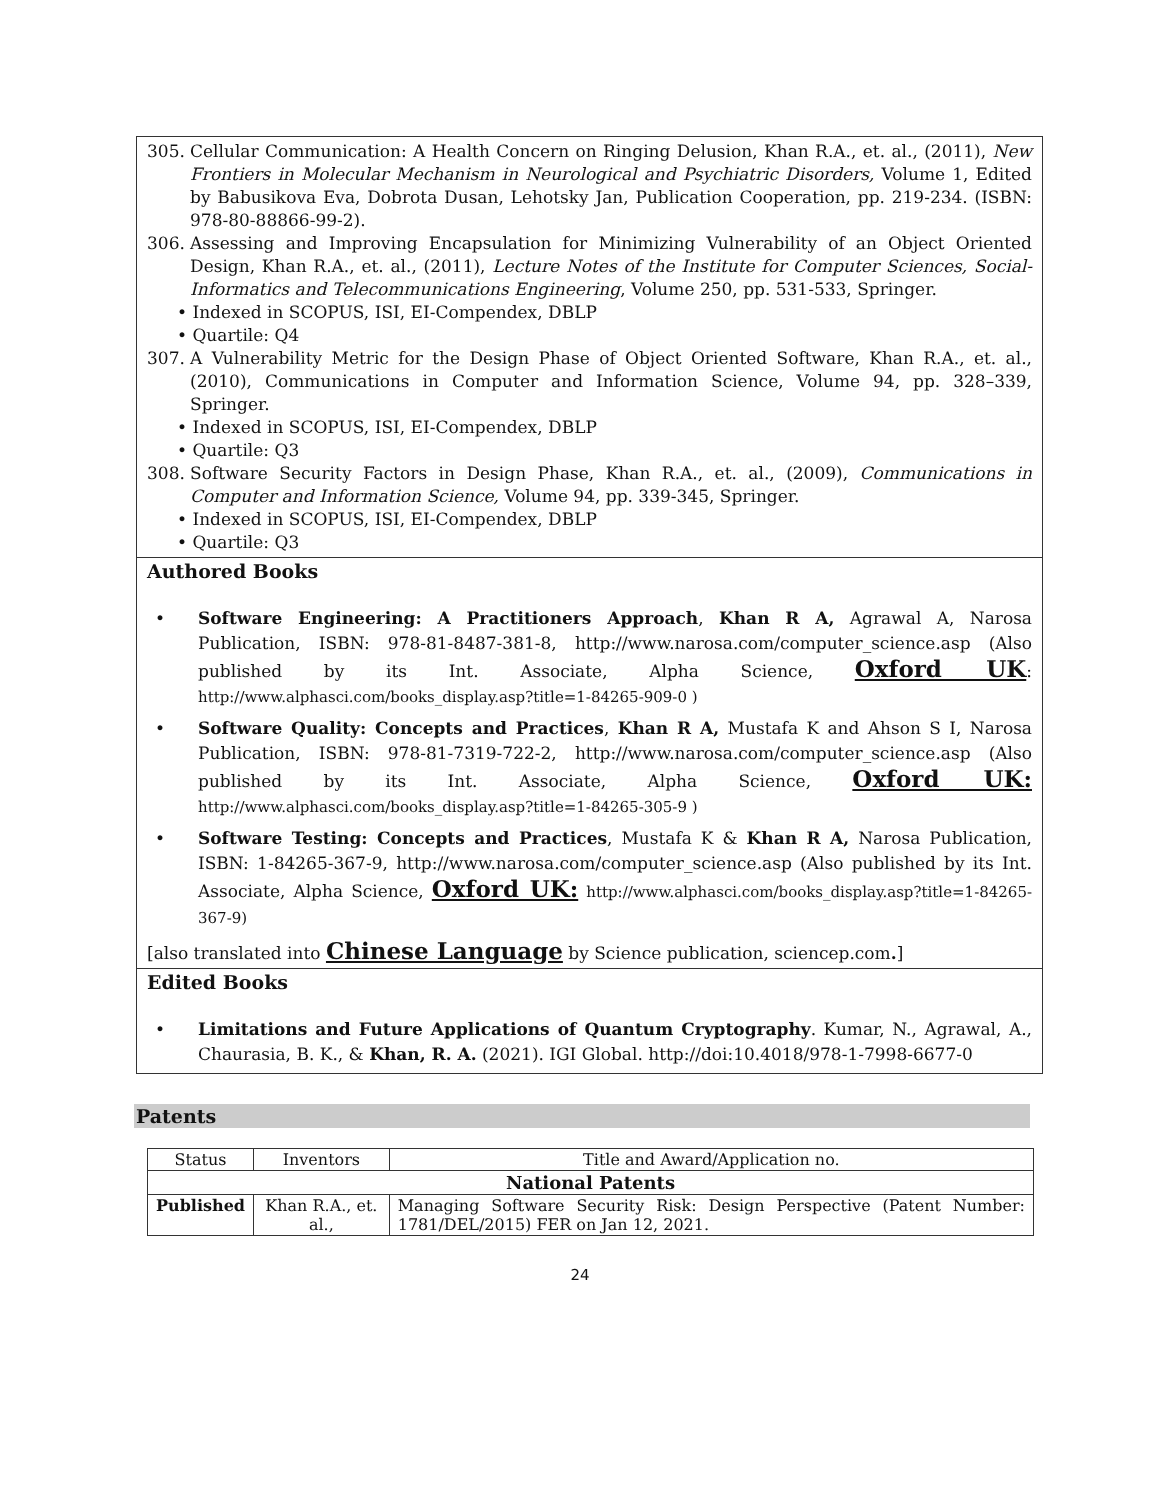305. Cellular Communication: A Health Concern on Ringing Delusion, Khan R.A., et. al., (2011), New Frontiers in Molecular Mechanism in Neurological and Psychiatric Disorders, Volume 1, Edited by Babusikova Eva, Dobrota Dusan, Lehotsky Jan, Publication Cooperation, pp. 219-234. (ISBN: 978-80-88866-99-2).
306. Assessing and Improving Encapsulation for Minimizing Vulnerability of an Object Oriented Design, Khan R.A., et. al., (2011), Lecture Notes of the Institute for Computer Sciences, Social-Informatics and Telecommunications Engineering, Volume 250, pp. 531-533, Springer.
• Indexed in SCOPUS, ISI, EI-Compendex, DBLP
• Quartile: Q4
307. A Vulnerability Metric for the Design Phase of Object Oriented Software, Khan R.A., et. al., (2010), Communications in Computer and Information Science, Volume 94, pp. 328–339, Springer.
• Indexed in SCOPUS, ISI, EI-Compendex, DBLP
• Quartile: Q3
308. Software Security Factors in Design Phase, Khan R.A., et. al., (2009), Communications in Computer and Information Science, Volume 94, pp. 339-345, Springer.
• Indexed in SCOPUS, ISI, EI-Compendex, DBLP
• Quartile: Q3
Authored Books
• Software Engineering: A Practitioners Approach, Khan R A, Agrawal A, Narosa Publication, ISBN: 978-81-8487-381-8, http://www.narosa.com/computer_science.asp (Also published by its Int. Associate, Alpha Science, Oxford UK: http://www.alphasci.com/books_display.asp?title=1-84265-909-0 )
• Software Quality: Concepts and Practices, Khan R A, Mustafa K and Ahson S I, Narosa Publication, ISBN: 978-81-7319-722-2, http://www.narosa.com/computer_science.asp (Also published by its Int. Associate, Alpha Science, Oxford UK: http://www.alphasci.com/books_display.asp?title=1-84265-305-9 )
• Software Testing: Concepts and Practices, Mustafa K & Khan R A, Narosa Publication, ISBN: 1-84265-367-9, http://www.narosa.com/computer_science.asp (Also published by its Int. Associate, Alpha Science, Oxford UK: http://www.alphasci.com/books_display.asp?title=1-84265-367-9)
[also translated into Chinese Language by Science publication, sciencep.com.]
Edited Books
• Limitations and Future Applications of Quantum Cryptography. Kumar, N., Agrawal, A., Chaurasia, B. K., & Khan, R. A. (2021). IGI Global. http://doi:10.4018/978-1-7998-6677-0
Patents
| Status | Inventors | Title and Award/Application no. |
| --- | --- | --- |
| National Patents | | |
| Published | Khan R.A., et. al., | Managing Software Security Risk: Design Perspective (Patent Number: 1781/DEL/2015) FER on Jan 12, 2021. |
24